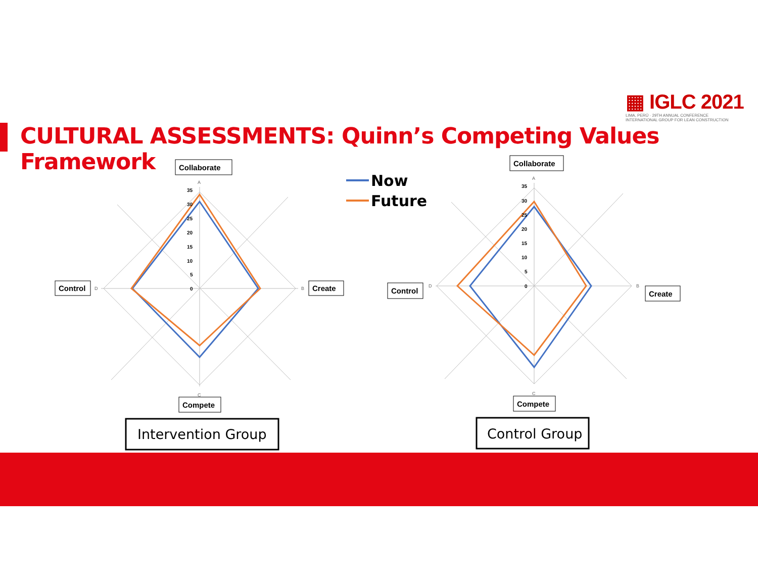▦ IGLC 2021
LIMA, PERÚ · 29TH ANNUAL CONFERENCE
INTERNATIONAL GROUP FOR LEAN CONSTRUCTION
CULTURAL ASSESSMENTS: Quinn’s Competing Values Framework
Now
Future
35
30
25
20
15
10
5
0
35
30
25
20
15
10
5
0
A
B
C
D
A
B
C
D
Collaborate
Create
Compete
Control
Collaborate
Create
Compete
Control
Intervention Group
Control Group